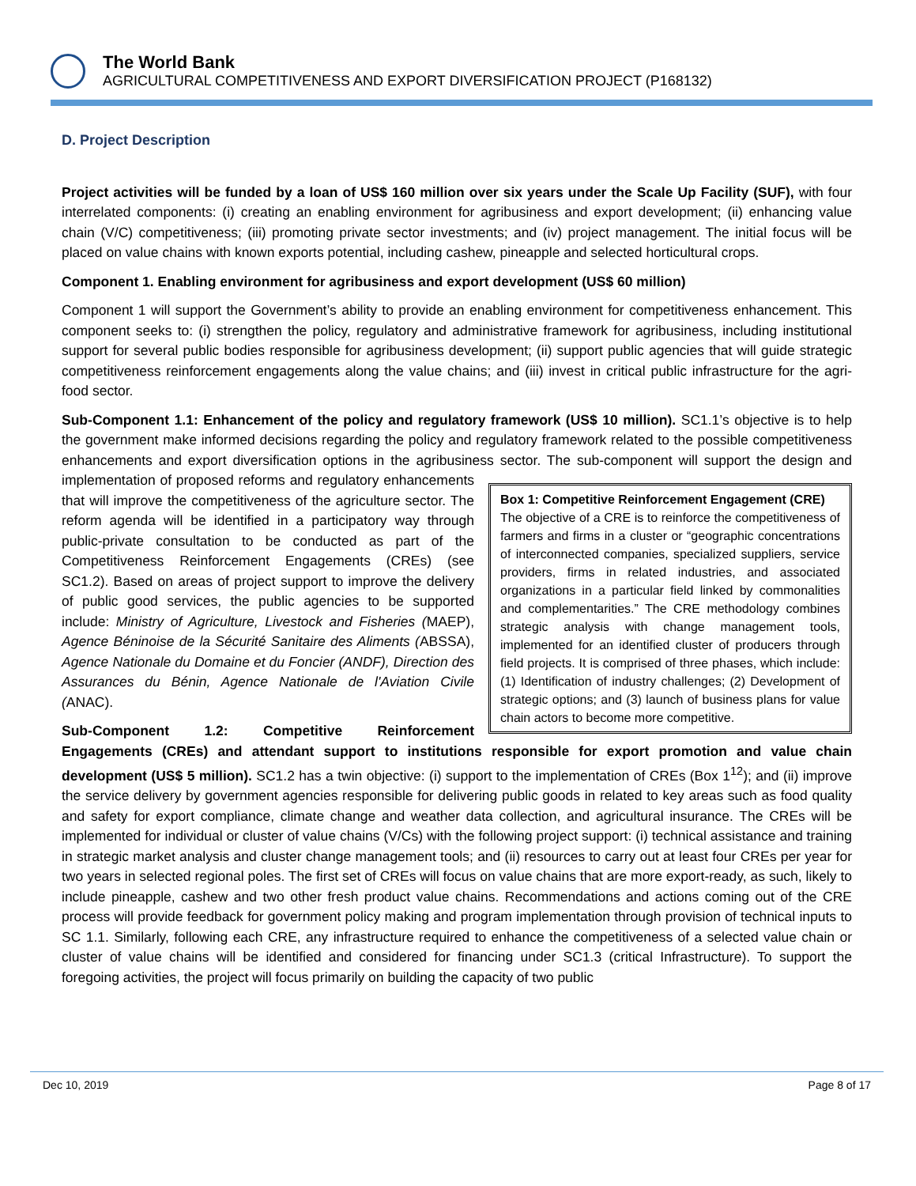The World Bank
AGRICULTURAL COMPETITIVENESS AND EXPORT DIVERSIFICATION PROJECT (P168132)
D. Project Description
Project activities will be funded by a loan of US$ 160 million over six years under the Scale Up Facility (SUF), with four interrelated components: (i) creating an enabling environment for agribusiness and export development; (ii) enhancing value chain (V/C) competitiveness; (iii) promoting private sector investments; and (iv) project management. The initial focus will be placed on value chains with known exports potential, including cashew, pineapple and selected horticultural crops.
Component 1. Enabling environment for agribusiness and export development (US$ 60 million)
Component 1 will support the Government’s ability to provide an enabling environment for competitiveness enhancement. This component seeks to: (i) strengthen the policy, regulatory and administrative framework for agribusiness, including institutional support for several public bodies responsible for agribusiness development; (ii) support public agencies that will guide strategic competitiveness reinforcement engagements along the value chains; and (iii) invest in critical public infrastructure for the agri-food sector.
Sub-Component 1.1: Enhancement of the policy and regulatory framework (US$ 10 million). SC1.1’s objective is to help the government make informed decisions regarding the policy and regulatory framework related to the possible competitiveness enhancements and export diversification options in the agribusiness sector. The sub-component will
Box 1: Competitive Reinforcement Engagement (CRE)
The objective of a CRE is to reinforce the competitiveness of farmers and firms in a cluster or “geographic concentrations of interconnected companies, specialized suppliers, service providers, firms in related industries, and associated organizations in a particular field linked by commonalities and complementarities.” The CRE methodology combines strategic analysis with change management tools, implemented for an identified cluster of producers through field projects. It is comprised of three phases, which include: (1) Identification of industry challenges; (2) Development of strategic options; and (3) launch of business plans for value chain actors to become more competitive.
support the design and implementation of proposed reforms and regulatory enhancements that will improve the competitiveness of the agriculture sector. The reform agenda will be identified in a participatory way through public-private consultation to be conducted as part of the Competitiveness Reinforcement Engagements (CREs) (see SC1.2). Based on areas of project support to improve the delivery of public good services, the public agencies to be supported include: Ministry of Agriculture, Livestock and Fisheries (MAEP), Agence Béninoise de la Sécurité Sanitaire des Aliments (ABSSA), Agence Nationale du Domaine et du Foncier (ANDF), Direction des Assurances du Bénin, Agence Nationale de l'Aviation Civile (ANAC).
Sub-Component 1.2: Competitive Reinforcement Engagements (CREs) and attendant support to institutions responsible for export promotion and value chain development (US$ 5 million). SC1.2 has a twin objective: (i) support to the implementation of CREs (Box 1<sup>12</sup>); and (ii) improve the service delivery by government agencies responsible for delivering public goods in related to key areas such as food quality and safety for export compliance, climate change and weather data collection, and agricultural insurance. The CREs will be implemented for individual or cluster of value chains (V/Cs) with the following project support: (i) technical assistance and training in strategic market analysis and cluster change management tools; and (ii) resources to carry out at least four CREs per year for two years in selected regional poles. The first set of CREs will focus on value chains that are more export-ready, as such, likely to include pineapple, cashew and two other fresh product value chains. Recommendations and actions coming out of the CRE process will provide feedback for government policy making and program implementation through provision of technical inputs to SC 1.1. Similarly, following each CRE, any infrastructure required to enhance the competitiveness of a selected value chain or cluster of value chains will be identified and considered for financing under SC1.3 (critical Infrastructure). To support the foregoing activities, the project will focus primarily on building the capacity of two public
Dec 10, 2019 Page 8 of 17